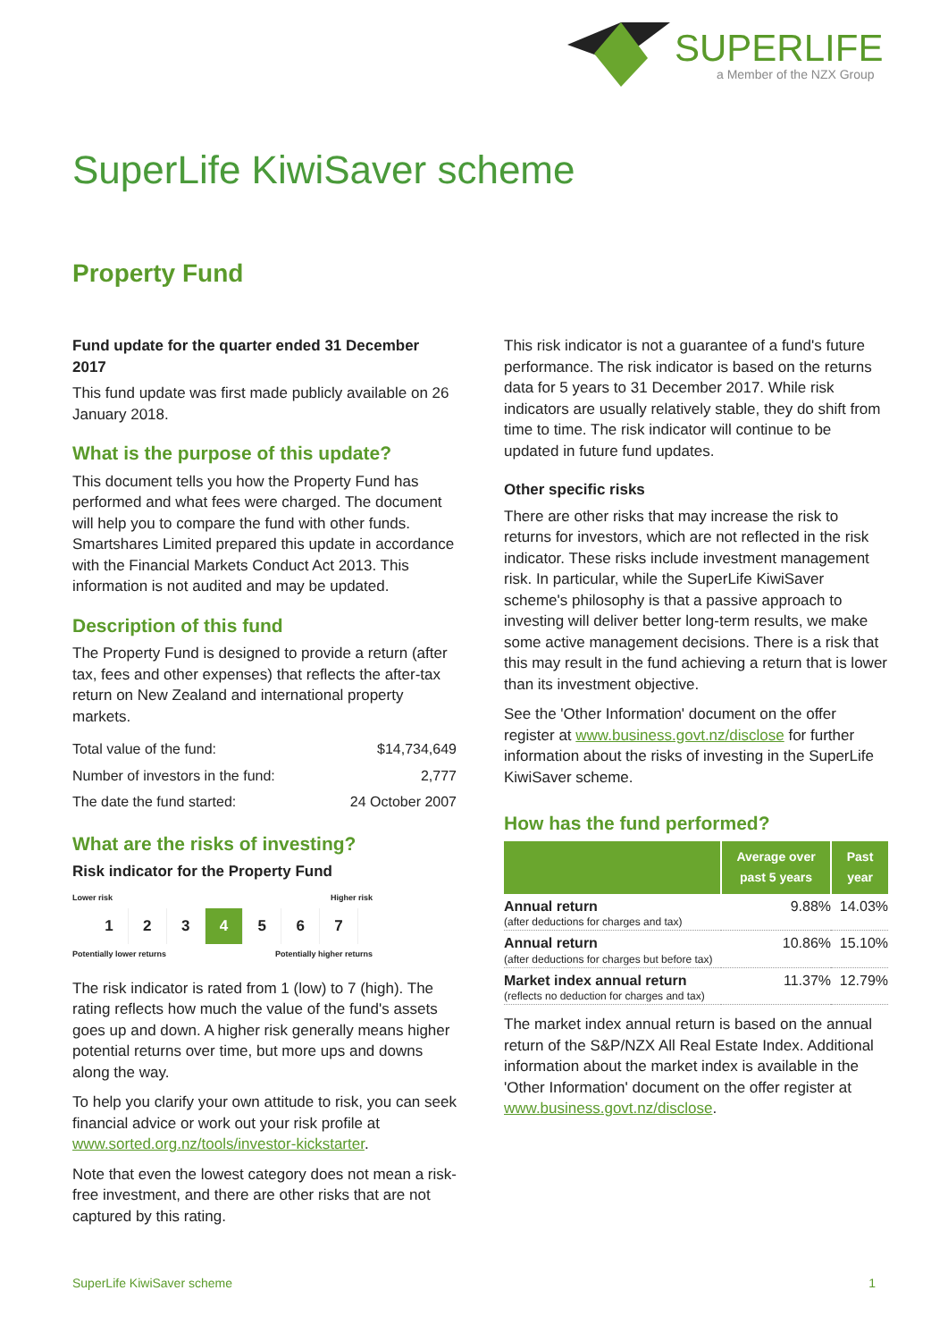SUPERLIFE
a Member of the NZX Group
SuperLife KiwiSaver scheme
Property Fund
Fund update for the quarter ended 31 December 2017
This fund update was first made publicly available on 26 January 2018.
What is the purpose of this update?
This document tells you how the Property Fund has performed and what fees were charged. The document will help you to compare the fund with other funds. Smartshares Limited prepared this update in accordance with the Financial Markets Conduct Act 2013. This information is not audited and may be updated.
Description of this fund
The Property Fund is designed to provide a return (after tax, fees and other expenses) that reflects the after-tax return on New Zealand and international property markets.
| Total value of the fund: | $14,734,649 |
| Number of investors in the fund: | 2,777 |
| The date the fund started: | 24 October 2007 |
What are the risks of investing?
Risk indicator for the Property Fund
Lower risk Higher risk
| 1 | 2 | 3 | 4 | 5 | 6 | 7 |
Potentially lower returns Potentially higher returns
The risk indicator is rated from 1 (low) to 7 (high). The rating reflects how much the value of the fund's assets goes up and down. A higher risk generally means higher potential returns over time, but more ups and downs along the way.
To help you clarify your own attitude to risk, you can seek financial advice or work out your risk profile at www.sorted.org.nz/tools/investor-kickstarter.
Note that even the lowest category does not mean a risk-free investment, and there are other risks that are not captured by this rating.
This risk indicator is not a guarantee of a fund's future performance. The risk indicator is based on the returns data for 5 years to 31 December 2017. While risk indicators are usually relatively stable, they do shift from time to time. The risk indicator will continue to be updated in future fund updates.
Other specific risks
There are other risks that may increase the risk to returns for investors, which are not reflected in the risk indicator. These risks include investment management risk. In particular, while the SuperLife KiwiSaver scheme's philosophy is that a passive approach to investing will deliver better long-term results, we make some active management decisions. There is a risk that this may result in the fund achieving a return that is lower than its investment objective.
See the 'Other Information' document on the offer register at www.business.govt.nz/disclose for further information about the risks of investing in the SuperLife KiwiSaver scheme.
How has the fund performed?
| | Average over past 5 years | Past year |
| --- | --- | --- |
| Annual return (after deductions for charges and tax) | 9.88% | 14.03% |
| Annual return (after deductions for charges but before tax) | 10.86% | 15.10% |
| Market index annual return (reflects no deduction for charges and tax) | 11.37% | 12.79% |
The market index annual return is based on the annual return of the S&P/NZX All Real Estate Index. Additional information about the market index is available in the 'Other Information' document on the offer register at www.business.govt.nz/disclose.
SuperLife KiwiSaver scheme 1